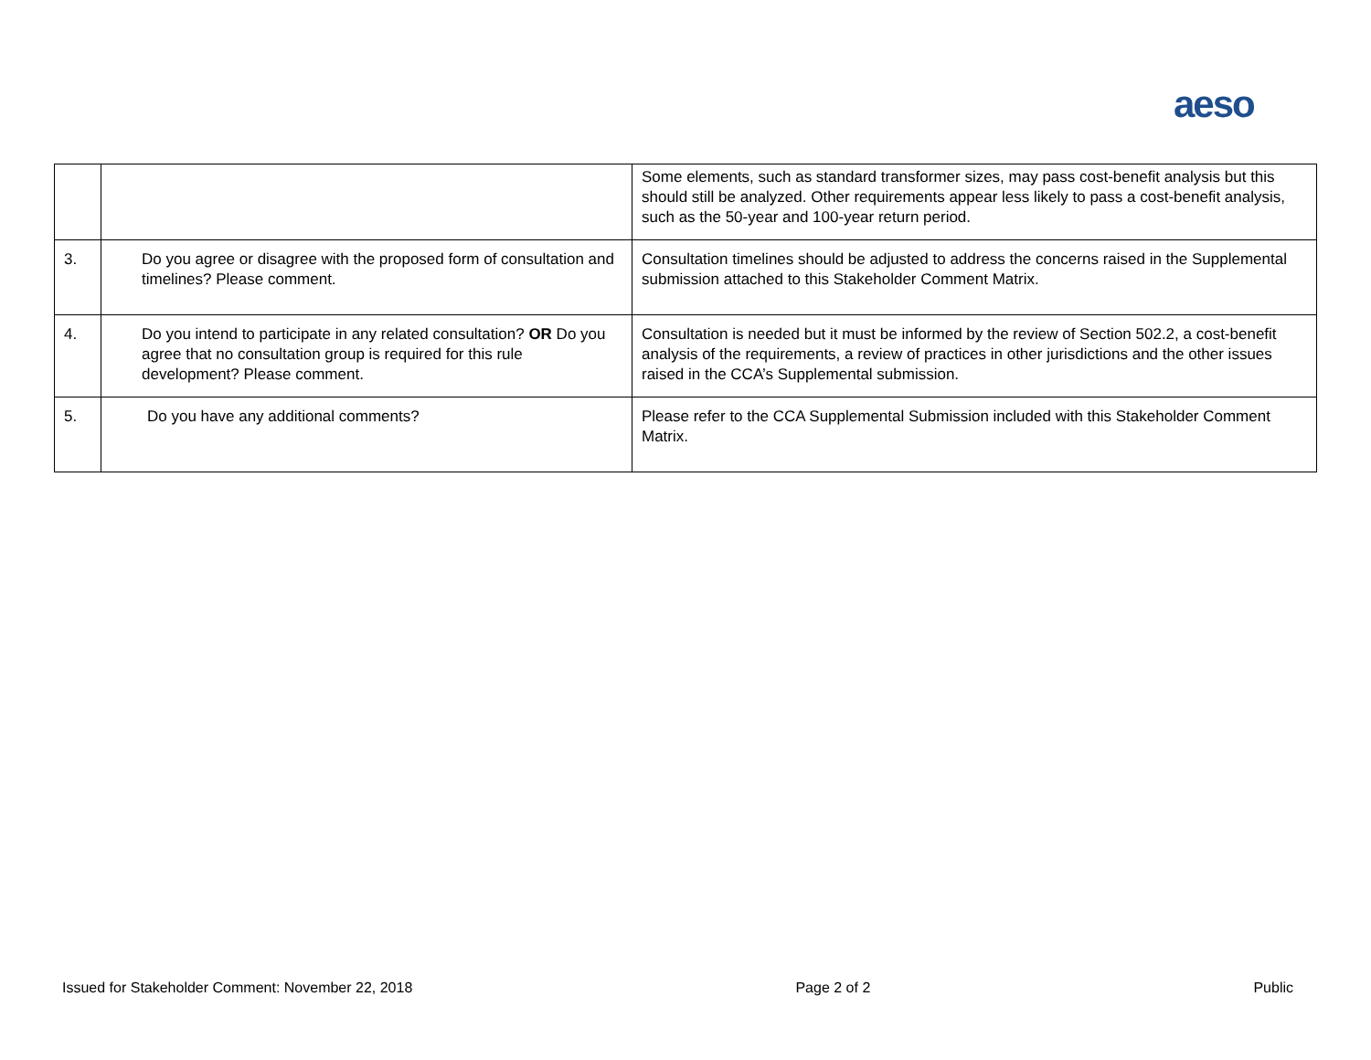aeso
| | | Some elements, such as standard transformer sizes, may pass cost-benefit analysis but this should still be analyzed. Other requirements appear less likely to pass a cost-benefit analysis, such as the 50-year and 100-year return period. |
| 3. | Do you agree or disagree with the proposed form of consultation and timelines? Please comment. | Consultation timelines should be adjusted to address the concerns raised in the Supplemental submission attached to this Stakeholder Comment Matrix. |
| 4. | Do you intend to participate in any related consultation? OR Do you agree that no consultation group is required for this rule development? Please comment. | Consultation is needed but it must be informed by the review of Section 502.2, a cost-benefit analysis of the requirements, a review of practices in other jurisdictions and the other issues raised in the CCA’s Supplemental submission. |
| 5. | Do you have any additional comments? | Please refer to the CCA Supplemental Submission included with this Stakeholder Comment Matrix. |
Issued for Stakeholder Comment: November 22, 2018 Page 2 of 2 Public